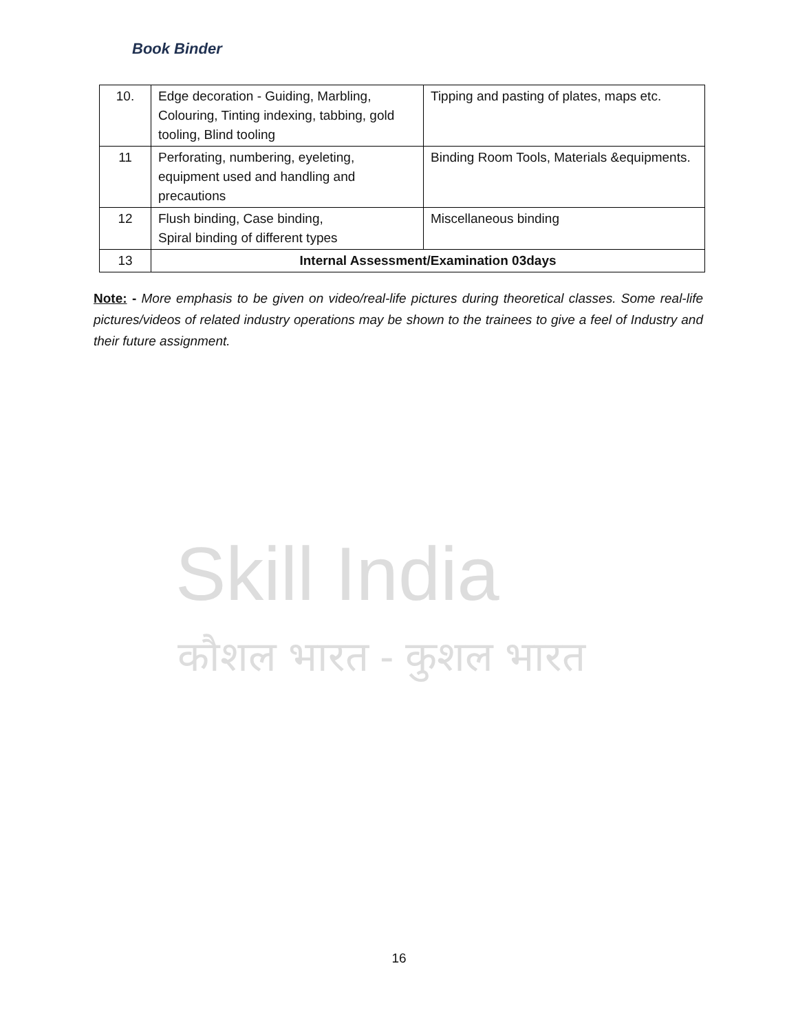Book Binder
| 10. | Edge decoration - Guiding, Marbling, Colouring, Tinting indexing, tabbing, gold tooling, Blind tooling | Tipping and pasting of plates, maps etc. |
| 11 | Perforating, numbering, eyeleting, equipment used and handling and precautions | Binding Room Tools, Materials &equipments. |
| 12 | Flush binding, Case binding, Spiral binding of different types | Miscellaneous binding |
| 13 | Internal Assessment/Examination 03days | |
Skill India
कौशल भारत - कुशल भारत
Note: - More emphasis to be given on video/real-life pictures during theoretical classes. Some real-life pictures/videos of related industry operations may be shown to the trainees to give a feel of Industry and their future assignment.
16